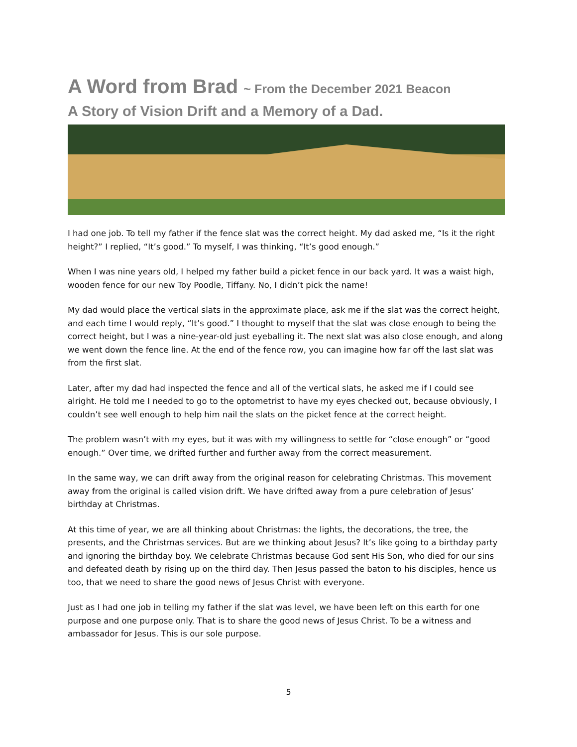A Word from Brad ~ From the December 2021 Beacon
A Story of Vision Drift and a Memory of a Dad.
I had one job. To tell my father if the fence slat was the correct height. My dad asked me, “Is it the right height?” I replied, “It’s good.” To myself, I was thinking, “It’s good enough.”
When I was nine years old, I helped my father build a picket fence in our back yard. It was a waist high, wooden fence for our new Toy Poodle, Tiffany. No, I didn’t pick the name!
My dad would place the vertical slats in the approximate place, ask me if the slat was the correct height, and each time I would reply, “It’s good.” I thought to myself that the slat was close enough to being the correct height, but I was a nine-year-old just eyeballing it. The next slat was also close enough, and along we went down the fence line. At the end of the fence row, you can imagine how far off the last slat was from the first slat.
Later, after my dad had inspected the fence and all of the vertical slats, he asked me if I could see alright. He told me I needed to go to the optometrist to have my eyes checked out, because obviously, I couldn’t see well enough to help him nail the slats on the picket fence at the correct height.
The problem wasn’t with my eyes, but it was with my willingness to settle for “close enough” or “good enough.” Over time, we drifted further and further away from the correct measurement.
In the same way, we can drift away from the original reason for celebrating Christmas. This movement away from the original is called vision drift. We have drifted away from a pure celebration of Jesus’ birthday at Christmas.
At this time of year, we are all thinking about Christmas: the lights, the decorations, the tree, the presents, and the Christmas services. But are we thinking about Jesus? It’s like going to a birthday party and ignoring the birthday boy. We celebrate Christmas because God sent His Son, who died for our sins and defeated death by rising up on the third day. Then Jesus passed the baton to his disciples, hence us too, that we need to share the good news of Jesus Christ with everyone.
Just as I had one job in telling my father if the slat was level, we have been left on this earth for one purpose and one purpose only. That is to share the good news of Jesus Christ. To be a witness and ambassador for Jesus. This is our sole purpose.
5